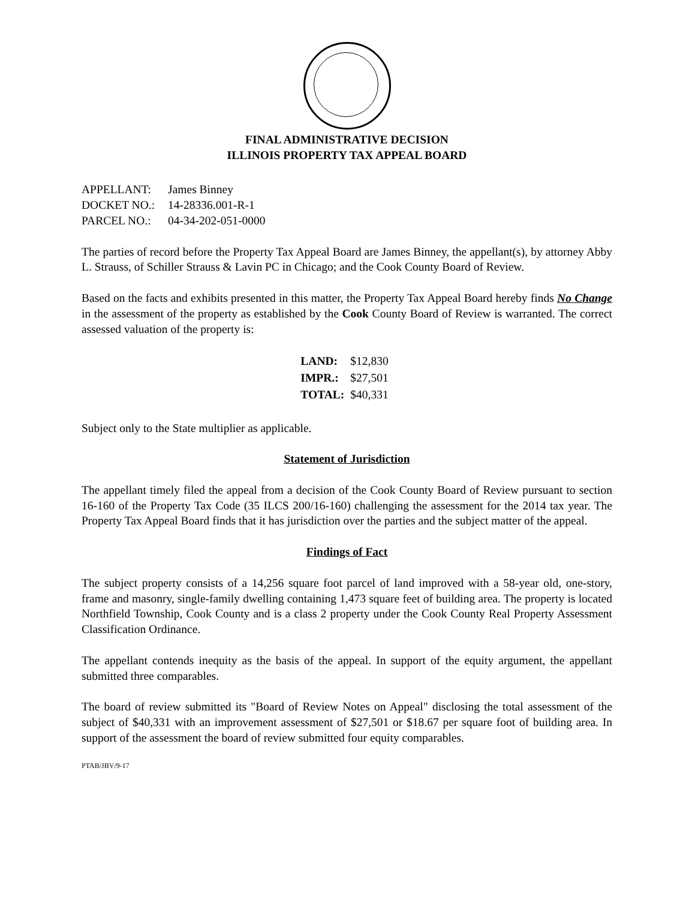FINAL ADMINISTRATIVE DECISION
ILLINOIS PROPERTY TAX APPEAL BOARD
| APPELLANT: | James Binney |
| DOCKET NO.: | 14-28336.001-R-1 |
| PARCEL NO.: | 04-34-202-051-0000 |
The parties of record before the Property Tax Appeal Board are James Binney, the appellant(s), by attorney Abby L. Strauss, of Schiller Strauss & Lavin PC in Chicago; and the Cook County Board of Review.
Based on the facts and exhibits presented in this matter, the Property Tax Appeal Board hereby finds No Change in the assessment of the property as established by the Cook County Board of Review is warranted. The correct assessed valuation of the property is:
| LAND: | $12,830 |
| IMPR.: | $27,501 |
| TOTAL: | $40,331 |
Subject only to the State multiplier as applicable.
Statement of Jurisdiction
The appellant timely filed the appeal from a decision of the Cook County Board of Review pursuant to section 16-160 of the Property Tax Code (35 ILCS 200/16-160) challenging the assessment for the 2014 tax year. The Property Tax Appeal Board finds that it has jurisdiction over the parties and the subject matter of the appeal.
Findings of Fact
The subject property consists of a 14,256 square foot parcel of land improved with a 58-year old, one-story, frame and masonry, single-family dwelling containing 1,473 square feet of building area. The property is located Northfield Township, Cook County and is a class 2 property under the Cook County Real Property Assessment Classification Ordinance.
The appellant contends inequity as the basis of the appeal. In support of the equity argument, the appellant submitted three comparables.
The board of review submitted its "Board of Review Notes on Appeal" disclosing the total assessment of the subject of $40,331 with an improvement assessment of $27,501 or $18.67 per square foot of building area. In support of the assessment the board of review submitted four equity comparables.
PTAB/JBV/9-17